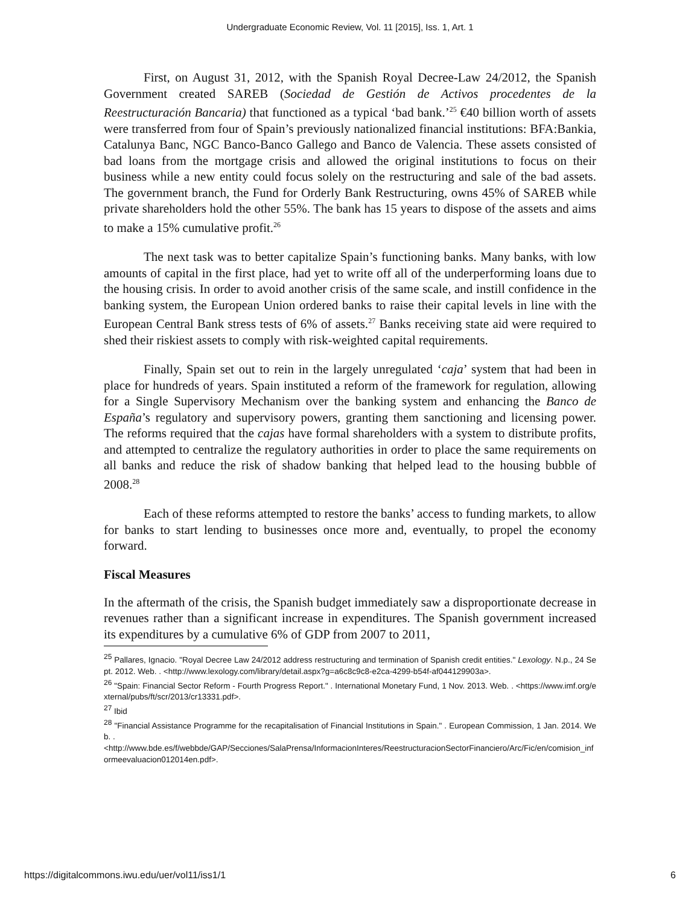Undergraduate Economic Review, Vol. 11 [2015], Iss. 1, Art. 1
First, on August 31, 2012, with the Spanish Royal Decree-Law 24/2012, the Spanish Government created SAREB (Sociedad de Gestión de Activos procedentes de la Reestructuración Bancaria) that functioned as a typical ‘bad bank.’<sup>25</sup> €40 billion worth of assets were transferred from four of Spain’s previously nationalized financial institutions: BFA:Bankia, Catalunya Banc, NGC Banco-Banco Gallego and Banco de Valencia. These assets consisted of bad loans from the mortgage crisis and allowed the original institutions to focus on their business while a new entity could focus solely on the restructuring and sale of the bad assets. The government branch, the Fund for Orderly Bank Restructuring, owns 45% of SAREB while private shareholders hold the other 55%. The bank has 15 years to dispose of the assets and aims to make a 15% cumulative profit.<sup>26</sup>
The next task was to better capitalize Spain’s functioning banks. Many banks, with low amounts of capital in the first place, had yet to write off all of the underperforming loans due to the housing crisis. In order to avoid another crisis of the same scale, and instill confidence in the banking system, the European Union ordered banks to raise their capital levels in line with the European Central Bank stress tests of 6% of assets.<sup>27</sup> Banks receiving state aid were required to shed their riskiest assets to comply with risk-weighted capital requirements.
Finally, Spain set out to rein in the largely unregulated ‘caja’ system that had been in place for hundreds of years. Spain instituted a reform of the framework for regulation, allowing for a Single Supervisory Mechanism over the banking system and enhancing the Banco de España’s regulatory and supervisory powers, granting them sanctioning and licensing power. The reforms required that the cajas have formal shareholders with a system to distribute profits, and attempted to centralize the regulatory authorities in order to place the same requirements on all banks and reduce the risk of shadow banking that helped lead to the housing bubble of 2008.<sup>28</sup>
Each of these reforms attempted to restore the banks’ access to funding markets, to allow for banks to start lending to businesses once more and, eventually, to propel the economy forward.
Fiscal Measures
In the aftermath of the crisis, the Spanish budget immediately saw a disproportionate decrease in revenues rather than a significant increase in expenditures. The Spanish government increased its expenditures by a cumulative 6% of GDP from 2007 to 2011,
<sup>25</sup> Pallares, Ignacio. "Royal Decree Law 24/2012 address restructuring and termination of Spanish credit entities." Lexology. N.p., 24 Sept. 2012. Web. . <http://www.lexology.com/library/detail.aspx?g=a6c8c9c8-e2ca-4299-b54f-af044129903a>.
<sup>26</sup> "Spain: Financial Sector Reform - Fourth Progress Report." . International Monetary Fund, 1 Nov. 2013. Web. . <https://www.imf.org/external/pubs/ft/scr/2013/cr13331.pdf>.
<sup>27</sup> Ibid
<sup>28</sup> "Financial Assistance Programme for the recapitalisation of Financial Institutions in Spain." . European Commission, 1 Jan. 2014. Web. .
<http://www.bde.es/f/webbde/GAP/Secciones/SalaPrensa/InformacionInteres/ReestructuracionSectorFinanciero/Arc/Fic/en/comision_informeevaluacion012014en.pdf>.
https://digitalcommons.iwu.edu/uer/vol11/iss1/1 6